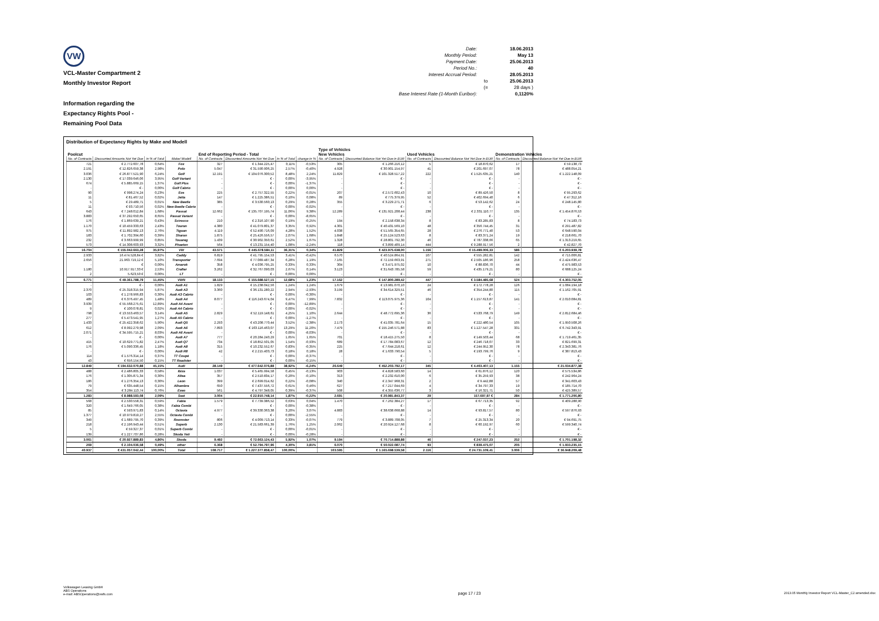VW
VCL-Master Compartment 2
Monthly Investor Report
Information regarding the
Expectancy Rights Pool -
Remaining Pool Data
Date: 18.06.2013
Monthly Period: May 13
Payment Date: 25.06.2013
Period No.: 40
Interest Accrual Period: 28.05.2013
to 25.06.2013
(= 28 days )
Base Interest Rate (1-Month Euribor): 0,1120%
Distribution of Expectancy Rights by Make and Modell
| | | | | | | | | Type of Vehicles | | | | | |
| --- | --- | --- | --- | --- | --- | --- | --- | --- | --- | --- | --- | --- | --- |
| Poolcut | | | | End of Reporting Period - Total | | | | New Vehicles | | Used Vehicles | | Demonstration Vehicles | |
| No. of Contracts | Discounted Amounts Not Yet Due | in % of Total | Make/ Modell | No. of Contracts | Discounted Amounts Not Yet Due | in % of Total | change in % | No. of Contracts | Discounted Balance Not Yet Due in EUR | No. of Contracts | Discounted Balance Not Yet Due in EUR | No. of Contracts | Discounted Balance Not Yet Due in EUR |
| 721 | € 2.772.607,78 | 0,64% | Fox | 327 | € 1.344.225,47 | 0,11% | -0,53% | 305 | € 1.266.216,12 | 5 | € 18.870,62 | 17 | € 59.138,73 |
| 2.191 | € 12.826.659,38 | 2,98% | Polo | 5.047 | € 31.590.906,25 | 2,57% | -0,40% | 4.928 | € 30.901.154,97 | 41 | € 201.697,07 | 78 | € 488.054,21 |
| 3.036 | € 26.877.521,90 | 6,24% | Golf | 12.191 | € 104.076.300,52 | 8,48% | 2,24% | 11.829 | € 101.328.517,22 | 222 | € 1.525.635,21 | 140 | € 1.222.148,09 |
| 2.130 | € 17.039.646,06 | 3,95% | Golf Variant | - | € - | 0,00% | -3,95% | - | € - | - | € - | - | € - |
| 674 | € 5.885.669,15 | 1,37% | Golf Plus | - | € - | 0,00% | -1,37% | - | € - | - | € - | - | € - |
| - | € - | 0,00% | Golf Cabrio | - | € - | 0,00% | 0,00% | - | € - | - | € - | - | € - |
| 90 | € 998.274,24 | 0,23% | Eos | 225 | € 2.757.322,55 | 0,22% | -0,01% | 207 | € 2.572.602,43 | 10 | € 89.426,50 | 8 | € 95.293,62 |
| 11 | € 81.467,52 | 0,02% | Jetta | 147 | € 1.225.386,51 | 0,10% | 0,08% | 89 | € 775.379,95 | 52 | € 402.694,40 | 6 | € 47.312,16 |
| 5 | € 29.489,71 | 0,01% | New Beetle | 385 | € 3.530.560,13 | 0,29% | 0,28% | 355 | € 3.229.271,71 | 6 | € 53.142,62 | 24 | € 248.145,80 |
| 11 | € 93.710,56 | 0,02% | New Beetle Cabrio | - | € - | 0,00% | -0,02% | - | € - | - | € - | - | € - |
| 643 | € 7.248.012,84 | 1,68% | Passat | 12.662 | € 135.707.195,74 | 11,06% | 9,38% | 12.289 | € 131.921.208,44 | 238 | € 2.331.110,77 | 135 | € 1.454.876,53 |
| 3.883 | € 37.292.650,65 | 8,65% | Passat Variant | - | € - | 0,00% | -8,65% | - | € - | - | € - | - | € - |
| 176 | € 1.869.639,21 | 0,43% | Scirocco | 210 | € 2.316.107,90 | 0,19% | -0,25% | 194 | € 2.158.638,34 | 8 | € 83.285,83 | 8 | € 74.183,73 |
| 1.170 | € 10.459.333,63 | 2,43% | Touran | 4.380 | € 41.079.801,37 | 3,35% | 0,92% | 4.301 | € 40.431.569,10 | 48 | € 356.744,45 | 31 | € 291.487,82 |
| 975 | € 11.892.982,13 | 2,76% | Tiguan | 4.119 | € 52.490.716,09 | 4,28% | 1,52% | 4.038 | € 51.565.354,65 | 28 | € 276.771,40 | 53 | € 648.590,04 |
| 183 | € 1.702.394,60 | 0,39% | Sharan | 1.875 | € 25.426.556,57 | 2,07% | 1,68% | 1.848 | € 25.124.523,63 | 8 | € 83.371,24 | 19 | € 218.661,70 |
| 232 | € 3.663.999,99 | 0,85% | Touareg | 1.439 | € 30.902.350,61 | 2,52% | 1,67% | 1.328 | € 28.801.792,30 | 46 | € 787.338,66 | 65 | € 1.313.219,65 |
| 573 | € 14.308.603,93 | 3,32% | Phaeton | 564 | € 13.231.154,40 | 1,08% | -2,24% | 118 | € 3.899.409,14 | 444 | € 9.288.917,56 | 2 | € 42.827,70 |
| 16.704 | € 155.042.663,28 | 35,97% | VW | 43.571 | € 445.678.584,11 | 36,31% | 0,34% | 41.829 | € 423.975.638,00 | 1.156 | € 15.499.006,33 | 586 | € 6.203.939,78 |
| 2.933 | 16.474.528,84 € | 3,82% | Caddy | 6.819 | € 41.795.154,53 | 3,41% | -0,42% | 6.570 | € 40.524.864,91 | 107 | € 555.282,81 | 142 | € 715.006,81 |
| 2.656 | 21.963.719,12 € | 5,10% | Transporter | 7.694 | € 77.089.487,34 | 6,28% | 1,19% | 7.165 | € 72.159.663,91 | 271 | € 2.505.186,96 | 258 | € 2.424.636,47 |
| - | € | 0,00% | Amarok | 358 | € 4.036.795,25 | 0,33% | 0,33% | 304 | € 3.471.975,02 | 10 | € 88.836,70 | 44 | € 475.983,53 |
| 1.180 | 10.917.917,33 € | 2,53% | Crafter | 3.262 | € 32.767.090,03 | 2,67% | 0,14% | 3.123 | € 31.643.785,58 | 59 | € 435.179,21 | 80 | € 688.125,24 |
| 2 | 5.623,50 € | 0,00% | LT | - | € - | 0,00% | 0,00% | - | € - | - | € - | - | € - |
| 6.771 | € 49.361.788,79 | 11,45% | VWN | 18.133 | € 155.688.527,15 | 12,68% | 1,23% | 17.162 | € 147.800.289,42 | 447 | € 3.584.485,68 | 524 | € 4.303.752,05 |
| - | € - | 0,00% | Audi A1 | 1.829 | € 15.238.042,56 | 1,24% | 1,24% | 1.679 | € 13.981.070,10 | 24 | € 172.778,28 | 126 | € 1.084.194,18 |
| 2.370 | € 25.318.315,94 | 5,87% | Audi A3 | 3.360 | € 36.131.280,22 | 2,94% | -2,93% | 3.199 | € 34.614.329,51 | 46 | € 354.244,80 | 115 | € 1.162.705,91 |
| 103 | € 1.278.966,83 | 0,30% | Audi A3 Cabrio | - | € - | 0,00% | -0,30% | - | € - | - | € - | - | € - |
| 489 | € 6.376.497,45 | 1,48% | Audi A4 | 8.077 | € 116.243.674,04 | 9,47% | 7,99% | 7.832 | € 113.075.975,36 | 104 | € 1.157.613,87 | 141 | € 2.010.084,81 |
| 3.939 | € 55.568.275,61 | 12,89% | Audi A4 Avant | - | € - | 0,00% | -12,89% | - | € - | - | € - | - | € - |
| 9 | € 100.078,81 | 0,02% | Audi A4 Cabrio | - | € - | 0,00% | -0,02% | - | € - | - | € - | - | € - |
| 798 | € 13.553.463,57 | 3,14% | Audi A5 | 2.829 | € 52.119.148,61 | 4,25% | 1,10% | 2.644 | € 48.772.695,36 | 36 | € 533.768,79 | 149 | € 2.812.684,46 |
| 277 | € 5.473.541,95 | 1,27% | Audi A5 Cabrio | - | € - | 0,00% | -1,27% | - | € - | - | € - | - | € - |
| 1.433 | € 25.422.358,62 | 5,90% | Audi Q5 | 2.293 | € 43.208.770,44 | 3,52% | -2,38% | 2.173 | € 41.035.781,64 | 15 | € 222.480,54 | 105 | € 1.950.508,26 |
| 612 | € 8.992.279,98 | 2,09% | Audi A6 | 7.893 | € 163.116.463,07 | 13,29% | 11,20% | 7.479 | € 155.246.571,88 | 83 | € 1.127.547,28 | 331 | € 6.742.343,91 |
| 2.071 | € 34.595.715,21 | 8,03% | Audi A6 Avant | - | € - | 0,00% | -8,03% | - | € - | - | € - | - | € - |
| - | € - | 0,00% | Audi A7 | 777 | € 20.284.240,29 | 1,65% | 1,65% | 701 | € 18.415.275,50 | 8 | € 149.503,44 | 68 | € 1.719.461,35 |
| 415 | € 10.629.771,82 | 2,47% | Audi Q7 | 734 | € 18.852.501,05 | 1,54% | -0,93% | 689 | € 17.784.083,67 | 12 | € 246.718,07 | 33 | € 821.699,31 |
| 176 | € 5.090.336,45 | 1,18% | Audi A8 | 315 | € 10.232.552,67 | 0,83% | -0,35% | 225 | € 7.644.218,61 | 12 | € 244.952,30 | 78 | € 2.343.381,76 |
| - | € - | 0,00% | Audi R8 | 42 | € 2.215.403,73 | 0,18% | 0,18% | 28 | € 1.633.790,54 | 5 | € 193.799,76 | 9 | € 387.813,43 |
| 114 | € 1.576.314,14 | 0,37% | TT Coupé | - | € - | 0,00% | -0,37% | - | € - | - | € - | - | € - |
| 43 | € 656.154,50 | 0,15% | TT Roadster | - | € - | 0,00% | -0,15% | - | € - | - | € - | - | € - |
| 12.849 | € 194.632.070,88 | 45,15% | Audi | 28.149 | € 477.642.076,88 | 38,92% | -6,24% | 26.649 | € 452.203.792,17 | 345 | € 4.403.407,13 | 1.155 | € 21.034.877,38 |
| 488 | € 2.486.805,33 | 0,58% | Ibiza | 1.037 | € 5.465.994,58 | 0,45% | -0,13% | 903 | € 4.828.583,60 | 14 | € 61.876,12 | 120 | € 575.534,86 |
| 176 | € 1.305.871,34 | 0,30% | Altea | 357 | € 2.510.834,17 | 0,20% | -0,10% | 313 | € 2.232.610,00 | 6 | € 35.259,93 | 38 | € 242.964,24 |
| 186 | € 1.276.354,13 | 0,30% | Leon | 399 | € 2.699.014,62 | 0,22% | -0,08% | 340 | € 2.347.968,31 | 2 | € 9.442,88 | 57 | € 341.603,43 |
| 79 | € 635.448,54 | 0,15% | Alhambra | 650 | € 7.437.556,72 | 0,61% | 0,46% | 627 | € 7.217.044,69 | 4 | € 34.797,33 | 19 | € 185.714,70 |
| 354 | € 3.284.113,74 | 0,76% | Exeo | 561 | € 4.797.348,05 | 0,39% | -0,37% | 508 | € 4.355.636,77 | 3 | € 16.321,71 | 50 | € 425.389,57 |
| 1.283 | € 8.988.593,08 | 2,09% | Seat | 3.004 | € 22.910.748,14 | 1,87% | -0,22% | 2.691 | € 20.981.843,37 | 29 | 157.697,97 € | 284 | € 1.771.206,80 |
| 568 | € 2.530.558,31 | 0,59% | Fabia | 1.579 | € 7.739.386,52 | 0,63% | 0,04% | 1.470 | € 7.262.384,27 | 17 | € 67.713,35 | 92 | € 409.288,90 |
| 320 | € 1.649.766,05 | 0,38% | Fabia Combi | - | € - | 0,00% | -0,38% | - | € - | - | € - | - | € - |
| 85 | € 593.971,83 | 0,14% | Octavia | 4.977 | € 39.330.363,38 | 3,20% | 3,07% | 4.883 | € 38.638.668,88 | 14 | € 93.817,57 | 80 | € 597.876,93 |
| 1.377 | € 10.979.819,27 | 2,55% | Octavia Combi | - | € - | 0,00% | -2,55% | - | € - | - | € - | - | € - |
| 349 | € 1.689.795,70 | 0,39% | Roomster | 806 | € 4.009.713,14 | 0,33% | -0,07% | 779 | € 3.889.708,05 | 7 | € 25.313,34 | 20 | € 94.691,75 |
| 218 | € 2.196.943,44 | 0,51% | Superb | 2.130 | € 21.583.661,39 | 1,76% | 1,25% | 2.062 | € 20.924.127,68 | 8 | € 60.192,97 | 60 | € 599.340,74 |
| 5 | € 59.327,37 | 0,01% | Superb Combi | - | € - | 0,00% | -0,01% | - | € - | - | € - | - | € - |
| 139 | € 1.227.707,86 | 0,28% | Skoda Yeti | - | € - | 0,00% | -0,28% | - | € - | - | € - | - | € - |
| 3.061 | € 20.927.889,83 | 4,86% | Skoda | 9.492 | € 72.663.124,43 | 5,92% | 1,07% | 9.194 | € 70.714.888,88 | 46 | € 247.037,23 | 252 | € 1.701.198,32 |
| 269 | € 2.104.036,58 | 0,49% | other | 6.368 | € 52.794.797,96 | 4,30% | 3,81% | 6.070 | € 50.022.087,74 | 93 | € 839.475,07 | 205 | € 1.933.235,15 |
| 40.937 | € 431.057.042,44 | 100,00% | Total | 108.717 | € 1.227.377.858,47 | 100,00% | | 103.595 | € 1.165.698.539,58 | 2.116 | € 24.731.109,41 | 3.006 | € 36.948.209,48 |
Volkswagen Leasing GmbH
ABS Operations
e-mail: ABSOperations@vwfs.com
page 17 / 23
2013.05 Monthly Investor Report VCL-Master_C2 amended.xlsx